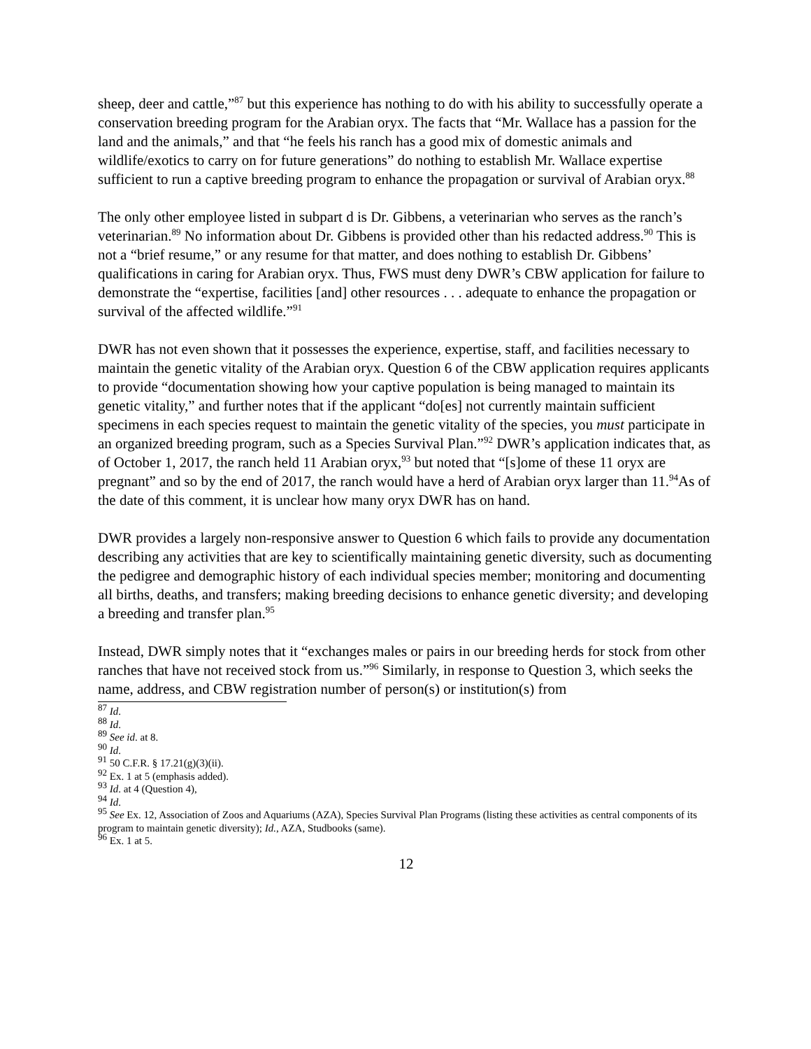sheep, deer and cattle,”<sup>87</sup> but this experience has nothing to do with his ability to successfully operate a conservation breeding program for the Arabian oryx. The facts that “Mr. Wallace has a passion for the land and the animals,” and that “he feels his ranch has a good mix of domestic animals and wildlife/exotics to carry on for future generations” do nothing to establish Mr. Wallace expertise sufficient to run a captive breeding program to enhance the propagation or survival of Arabian oryx.<sup>88</sup>
The only other employee listed in subpart d is Dr. Gibbens, a veterinarian who serves as the ranch’s veterinarian.<sup>89</sup> No information about Dr. Gibbens is provided other than his redacted address.<sup>90</sup> This is not a “brief resume,” or any resume for that matter, and does nothing to establish Dr. Gibbens’ qualifications in caring for Arabian oryx. Thus, FWS must deny DWR’s CBW application for failure to demonstrate the “expertise, facilities [and] other resources . . . adequate to enhance the propagation or survival of the affected wildlife.”<sup>91</sup>
DWR has not even shown that it possesses the experience, expertise, staff, and facilities necessary to maintain the genetic vitality of the Arabian oryx. Question 6 of the CBW application requires applicants to provide “documentation showing how your captive population is being managed to maintain its genetic vitality,” and further notes that if the applicant “do[es] not currently maintain sufficient specimens in each species request to maintain the genetic vitality of the species, you must participate in an organized breeding program, such as a Species Survival Plan.”<sup>92</sup> DWR’s application indicates that, as of October 1, 2017, the ranch held 11 Arabian oryx,<sup>93</sup> but noted that “[s]ome of these 11 oryx are pregnant” and so by the end of 2017, the ranch would have a herd of Arabian oryx larger than 11.<sup>94</sup>As of the date of this comment, it is unclear how many oryx DWR has on hand.
DWR provides a largely non-responsive answer to Question 6 which fails to provide any documentation describing any activities that are key to scientifically maintaining genetic diversity, such as documenting the pedigree and demographic history of each individual species member; monitoring and documenting all births, deaths, and transfers; making breeding decisions to enhance genetic diversity; and developing a breeding and transfer plan.<sup>95</sup>
Instead, DWR simply notes that it “exchanges males or pairs in our breeding herds for stock from other ranches that have not received stock from us.”<sup>96</sup> Similarly, in response to Question 3, which seeks the name, address, and CBW registration number of person(s) or institution(s) from
<sup>87</sup> Id.
<sup>88</sup> Id.
<sup>89</sup> See id. at 8.
<sup>90</sup> Id.
<sup>91</sup> 50 C.F.R. § 17.21(g)(3)(ii).
<sup>92</sup> Ex. 1 at 5 (emphasis added).
<sup>93</sup> Id. at 4 (Question 4),
<sup>94</sup> Id.
<sup>95</sup> See Ex. 12, Association of Zoos and Aquariums (AZA), Species Survival Plan Programs (listing these activities as central components of its program to maintain genetic diversity); Id., AZA, Studbooks (same).
<sup>96</sup> Ex. 1 at 5.
12